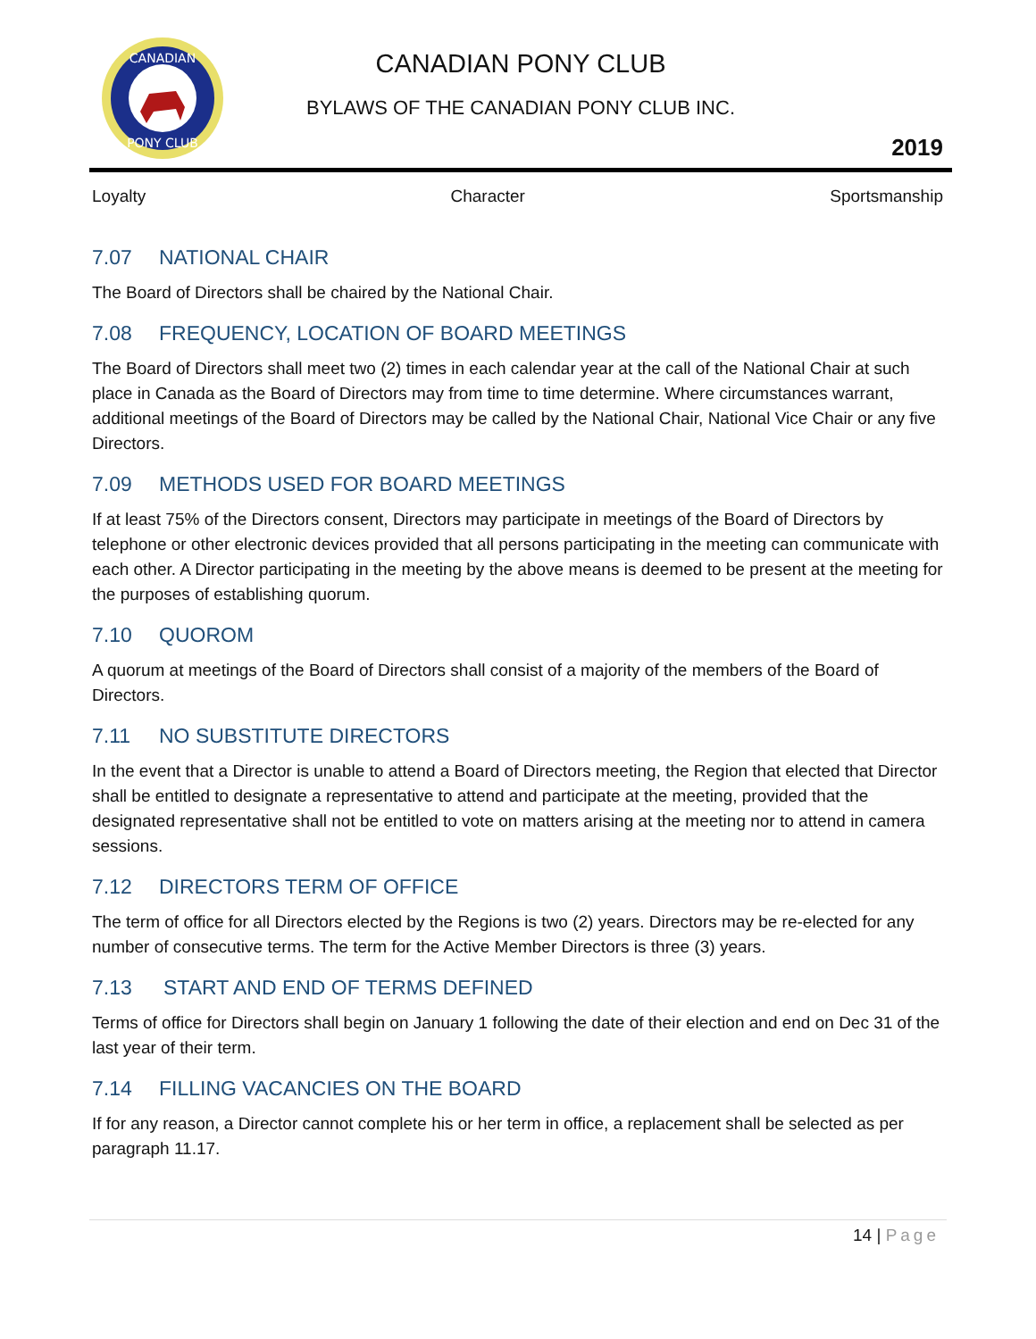CANADIAN
PONY CLUB
CANADIAN PONY CLUB
BYLAWS OF THE CANADIAN PONY CLUB INC.
2019
Loyalty Character Sportsmanship
7.07 NATIONAL CHAIR
The Board of Directors shall be chaired by the National Chair.
7.08 FREQUENCY, LOCATION OF BOARD MEETINGS
The Board of Directors shall meet two (2) times in each calendar year at the call of the National Chair at such place in Canada as the Board of Directors may from time to time determine. Where circumstances warrant, additional meetings of the Board of Directors may be called by the National Chair, National Vice Chair or any five Directors.
7.09 METHODS USED FOR BOARD MEETINGS
If at least 75% of the Directors consent, Directors may participate in meetings of the Board of Directors by telephone or other electronic devices provided that all persons participating in the meeting can communicate with each other. A Director participating in the meeting by the above means is deemed to be present at the meeting for the purposes of establishing quorum.
7.10 QUOROM
A quorum at meetings of the Board of Directors shall consist of a majority of the members of the Board of Directors.
7.11 NO SUBSTITUTE DIRECTORS
In the event that a Director is unable to attend a Board of Directors meeting, the Region that elected that Director shall be entitled to designate a representative to attend and participate at the meeting, provided that the designated representative shall not be entitled to vote on matters arising at the meeting nor to attend in camera sessions.
7.12 DIRECTORS TERM OF OFFICE
The term of office for all Directors elected by the Regions is two (2) years. Directors may be re-elected for any number of consecutive terms. The term for the Active Member Directors is three (3) years.
7.13 START AND END OF TERMS DEFINED
Terms of office for Directors shall begin on January 1 following the date of their election and end on Dec 31 of the last year of their term.
7.14 FILLING VACANCIES ON THE BOARD
If for any reason, a Director cannot complete his or her term in office, a replacement shall be selected as per paragraph 11.17.
14 | Page